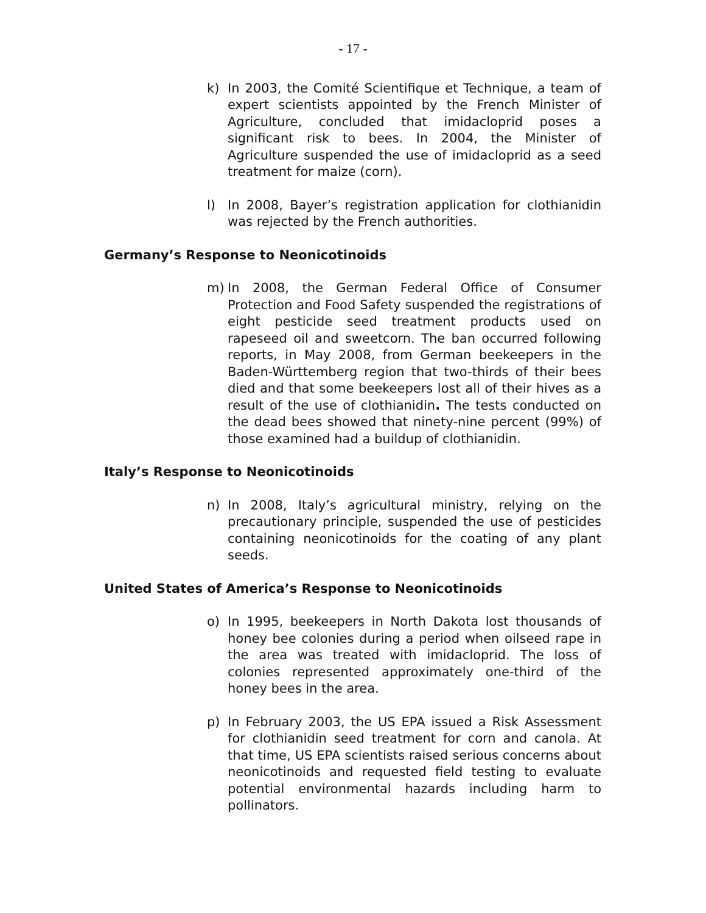- 17 -
k) In 2003, the Comité Scientifique et Technique, a team of expert scientists appointed by the French Minister of Agriculture, concluded that imidacloprid poses a significant risk to bees. In 2004, the Minister of Agriculture suspended the use of imidacloprid as a seed treatment for maize (corn).
l) In 2008, Bayer’s registration application for clothianidin was rejected by the French authorities.
Germany’s Response to Neonicotinoids
m) In 2008, the German Federal Office of Consumer Protection and Food Safety suspended the registrations of eight pesticide seed treatment products used on rapeseed oil and sweetcorn. The ban occurred following reports, in May 2008, from German beekeepers in the Baden-Württemberg region that two-thirds of their bees died and that some beekeepers lost all of their hives as a result of the use of clothianidin. The tests conducted on the dead bees showed that ninety-nine percent (99%) of those examined had a buildup of clothianidin.
Italy’s Response to Neonicotinoids
n) In 2008, Italy’s agricultural ministry, relying on the precautionary principle, suspended the use of pesticides containing neonicotinoids for the coating of any plant seeds.
United States of America’s Response to Neonicotinoids
o) In 1995, beekeepers in North Dakota lost thousands of honey bee colonies during a period when oilseed rape in the area was treated with imidacloprid. The loss of colonies represented approximately one-third of the honey bees in the area.
p) In February 2003, the US EPA issued a Risk Assessment for clothianidin seed treatment for corn and canola. At that time, US EPA scientists raised serious concerns about neonicotinoids and requested field testing to evaluate potential environmental hazards including harm to pollinators.